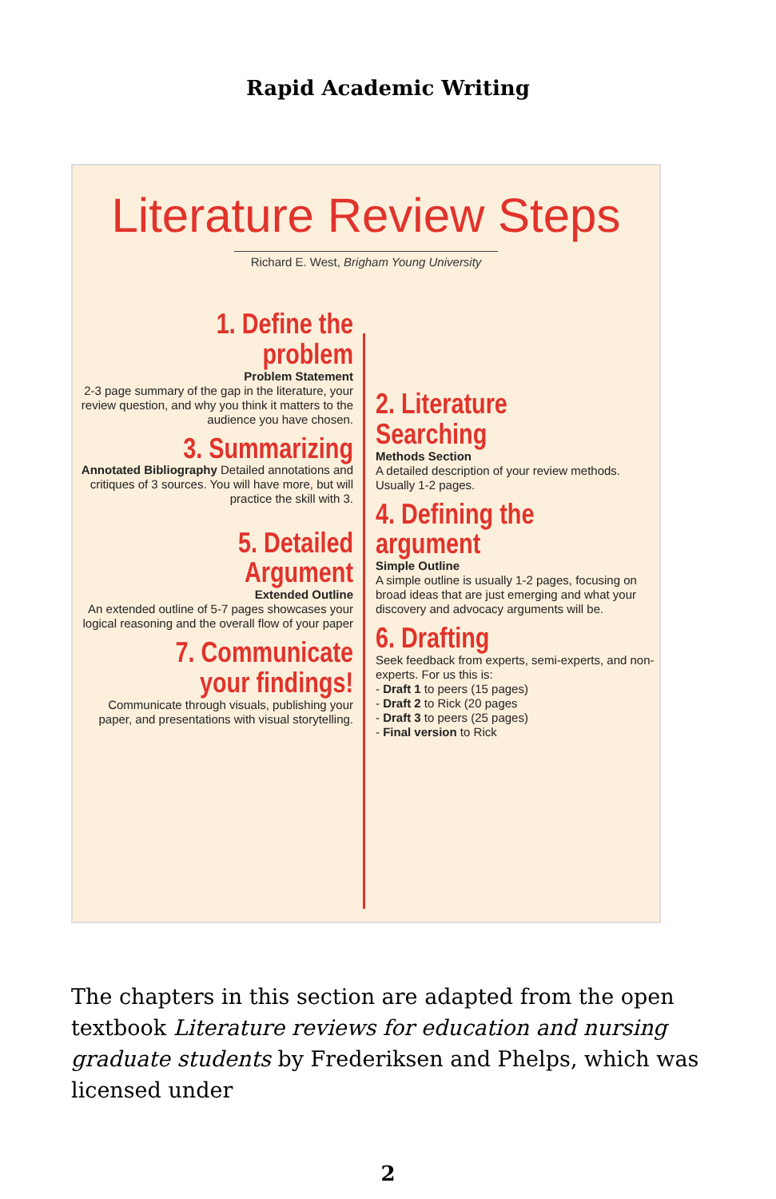Rapid Academic Writing
Literature Review Steps
Richard E. West, Brigham Young University
1. Define the problem
Problem Statement
2-3 page summary of the gap in the literature, your review question, and why you think it matters to the audience you have chosen.
3. Summarizing
Annotated Bibliography Detailed annotations and critiques of 3 sources. You will have more, but will practice the skill with 3.
5. Detailed Argument
Extended Outline
An extended outline of 5-7 pages showcases your logical reasoning and the overall flow of your paper
7. Communicate your findings!
Communicate through visuals, publishing your paper, and presentations with visual storytelling.
2. Literature Searching
Methods Section
A detailed description of your review methods. Usually 1-2 pages.
4. Defining the argument
Simple Outline
A simple outline is usually 1-2 pages, focusing on broad ideas that are just emerging and what your discovery and advocacy arguments will be.
6. Drafting
Seek feedback from experts, semi-experts, and non-experts. For us this is:
- Draft 1 to peers (15 pages)
- Draft 2 to Rick (20 pages
- Draft 3 to peers (25 pages)
- Final version to Rick
The chapters in this section are adapted from the open textbook Literature reviews for education and nursing graduate students by Frederiksen and Phelps, which was licensed under
2